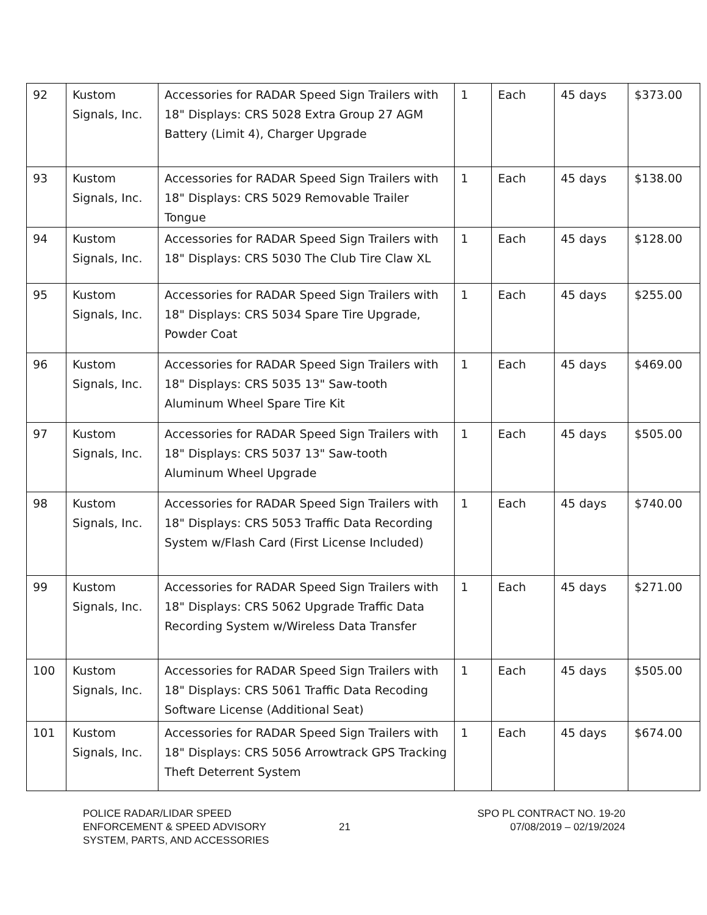| 92 | Kustom Signals, Inc. | Accessories for RADAR Speed Sign Trailers with 18" Displays: CRS 5028 Extra Group 27 AGM Battery (Limit 4), Charger Upgrade | 1 | Each | 45 days | $373.00 |
| 93 | Kustom Signals, Inc. | Accessories for RADAR Speed Sign Trailers with 18" Displays: CRS 5029 Removable Trailer Tongue | 1 | Each | 45 days | $138.00 |
| 94 | Kustom Signals, Inc. | Accessories for RADAR Speed Sign Trailers with 18" Displays: CRS 5030 The Club Tire Claw XL | 1 | Each | 45 days | $128.00 |
| 95 | Kustom Signals, Inc. | Accessories for RADAR Speed Sign Trailers with 18" Displays: CRS 5034 Spare Tire Upgrade, Powder Coat | 1 | Each | 45 days | $255.00 |
| 96 | Kustom Signals, Inc. | Accessories for RADAR Speed Sign Trailers with 18" Displays: CRS 5035 13" Saw-tooth Aluminum Wheel Spare Tire Kit | 1 | Each | 45 days | $469.00 |
| 97 | Kustom Signals, Inc. | Accessories for RADAR Speed Sign Trailers with 18" Displays: CRS 5037 13" Saw-tooth Aluminum Wheel Upgrade | 1 | Each | 45 days | $505.00 |
| 98 | Kustom Signals, Inc. | Accessories for RADAR Speed Sign Trailers with 18" Displays: CRS 5053 Traffic Data Recording System w/Flash Card (First License Included) | 1 | Each | 45 days | $740.00 |
| 99 | Kustom Signals, Inc. | Accessories for RADAR Speed Sign Trailers with 18" Displays: CRS 5062 Upgrade Traffic Data Recording System w/Wireless Data Transfer | 1 | Each | 45 days | $271.00 |
| 100 | Kustom Signals, Inc. | Accessories for RADAR Speed Sign Trailers with 18" Displays: CRS 5061 Traffic Data Recoding Software License (Additional Seat) | 1 | Each | 45 days | $505.00 |
| 101 | Kustom Signals, Inc. | Accessories for RADAR Speed Sign Trailers with 18" Displays: CRS 5056 Arrowtrack GPS Tracking Theft Deterrent System | 1 | Each | 45 days | $674.00 |
POLICE RADAR/LIDAR SPEED
ENFORCEMENT & SPEED ADVISORY
SYSTEM, PARTS, AND ACCESSORIES
21
SPO PL CONTRACT NO. 19-20
07/08/2019 – 02/19/2024